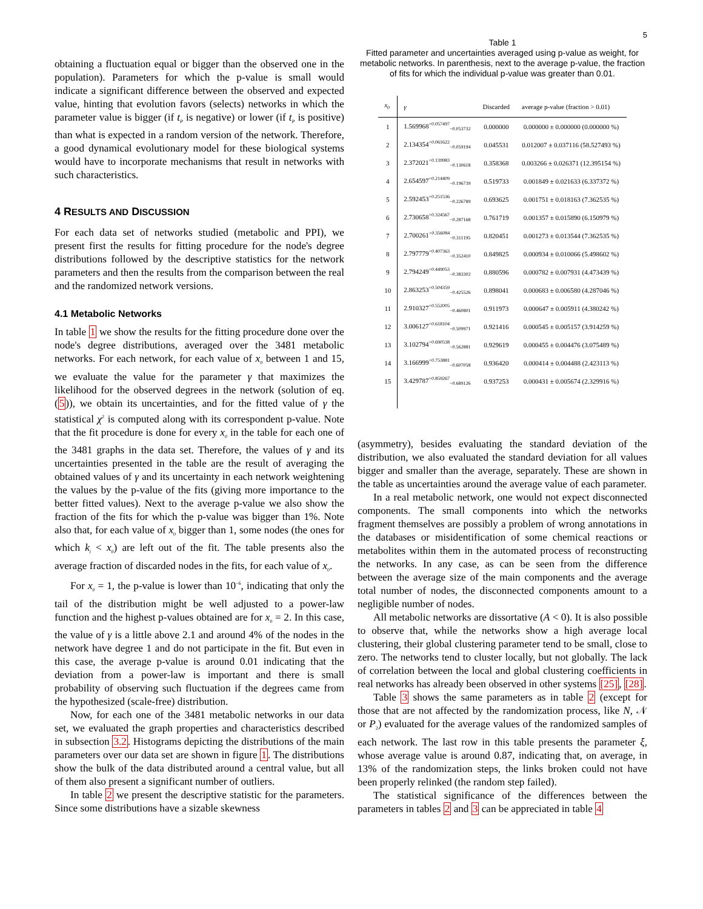5
obtaining a fluctuation equal or bigger than the observed one in the population). Parameters for which the p-value is small would indicate a significant difference between the observed and expected value, hinting that evolution favors (selects) networks in which the parameter value is bigger (if t<sub>P</sub> is negative) or lower (if t<sub>P</sub> is positive) than what is expected in a random version of the network. Therefore, a good dynamical evolutionary model for these biological systems would have to incorporate mechanisms that result in networks with such characteristics.
4 RESULTS AND DISCUSSION
For each data set of networks studied (metabolic and PPI), we present first the results for fitting procedure for the node's degree distributions followed by the descriptive statistics for the network parameters and then the results from the comparison between the real and the randomized network versions.
4.1 Metabolic Networks
In table 1 we show the results for the fitting procedure done over the node's degree distributions, averaged over the 3481 metabolic networks. For each network, for each value of x<sub>0</sub> between 1 and 15, we evaluate the value for the parameter γ that maximizes the likelihood for the observed degrees in the network (solution of eq. (5)), we obtain its uncertainties, and for the fitted value of γ the statistical χ<sup>2</sup> is computed along with its correspondent p-value. Note that the fit procedure is done for every x<sub>0</sub> in the table for each one of the 3481 graphs in the data set. Therefore, the values of γ and its uncertainties presented in the table are the result of averaging the obtained values of γ and its uncertainty in each network weightening the values by the p-value of the fits (giving more importance to the better fitted values). Next to the average p-value we also show the fraction of the fits for which the p-value was bigger than 1%. Note also that, for each value of x<sub>0</sub> bigger than 1, some nodes (the ones for which k<sub>i</sub> < x<sub>0</sub>) are left out of the fit. The table presents also the average fraction of discarded nodes in the fits, for each value of x<sub>0</sub>.
For x<sub>0</sub> = 1, the p-value is lower than 10<sup>−6</sup>, indicating that only the tail of the distribution might be well adjusted to a power-law function and the highest p-values obtained are for x<sub>0</sub> = 2. In this case, the value of γ is a little above 2.1 and around 4% of the nodes in the network have degree 1 and do not participate in the fit. But even in this case, the average p-value is around 0.01 indicating that the deviation from a power-law is important and there is small probability of observing such fluctuation if the degrees came from the hypothesized (scale-free) distribution.
Now, for each one of the 3481 metabolic networks in our data set, we evaluated the graph properties and characteristics described in subsection 3.2. Histograms depicting the distributions of the main parameters over our data set are shown in figure 1. The distributions show the bulk of the data distributed around a central value, but all of them also present a significant number of outliers.
In table 2 we present the descriptive statistic for the parameters. Since some distributions have a sizable skewness
Table 1
Fitted parameter and uncertainties averaged using p-value as weight, for metabolic networks. In parenthesis, next to the average p-value, the fraction of fits for which the individual p-value was greater than 0.01.
| x<sub>0</sub> | γ | Discarded | average p-value (fraction > 0.01) |
| --- | --- | --- | --- |
| 1 | 1.569968<sup>+0.057497</sup><sub>−0.053732</sub> | 0.000000 | 0.000000 ± 0.000000 (0.000000 %) |
| 2 | 2.134354<sup>+0.061622</sup><sub>−0.059194</sub> | 0.045531 | 0.012007 ± 0.037116 (58.527493 %) |
| 3 | 2.372021<sup>+0.139983</sup><sub>−0.130618</sub> | 0.358368 | 0.003266 ± 0.026371 (12.395154 %) |
| 4 | 2.654597<sup>+0.214409</sup><sub>−0.196739</sub> | 0.519733 | 0.001849 ± 0.021633 (6.337372 %) |
| 5 | 2.592453<sup>+0.251536</sup><sub>−0.226789</sub> | 0.693625 | 0.001751 ± 0.018163 (7.362535 %) |
| 6 | 2.730658<sup>+0.324567</sup><sub>−0.287168</sub> | 0.761719 | 0.001357 ± 0.015890 (6.150979 %) |
| 7 | 2.700261<sup>+0.356084</sup><sub>−0.311195</sub> | 0.820451 | 0.001273 ± 0.013544 (7.362535 %) |
| 8 | 2.797779<sup>+0.407363</sup><sub>−0.352410</sub> | 0.849825 | 0.000934 ± 0.010066 (5.498602 %) |
| 9 | 2.794249<sup>+0.449053</sup><sub>−0.383302</sub> | 0.880596 | 0.000782 ± 0.007931 (4.473439 %) |
| 10 | 2.863253<sup>+0.504359</sup><sub>−0.425526</sub> | 0.898041 | 0.000683 ± 0.006580 (4.287046 %) |
| 11 | 2.910327<sup>+0.552005</sup><sub>−0.460801</sub> | 0.911973 | 0.000647 ± 0.005911 (4.380242 %) |
| 12 | 3.006127<sup>+0.618104</sup><sub>−0.509971</sub> | 0.921416 | 0.000545 ± 0.005157 (3.914259 %) |
| 13 | 3.102794<sup>+0.690538</sup><sub>−0.562881</sub> | 0.929619 | 0.000455 ± 0.004476 (3.075489 %) |
| 14 | 3.166999<sup>+0.753881</sup><sub>−0.607058</sub> | 0.936420 | 0.000414 ± 0.004488 (2.423113 %) |
| 15 | 3.429787<sup>+0.859267</sup><sub>−0.689126</sub> | 0.937253 | 0.000431 ± 0.005674 (2.329916 %) |
(asymmetry), besides evaluating the standard deviation of the distribution, we also evaluated the standard deviation for all values bigger and smaller than the average, separately. These are shown in the table as uncertainties around the average value of each parameter.
In a real metabolic network, one would not expect disconnected components. The small components into which the networks fragment themselves are possibly a problem of wrong annotations in the databases or misidentification of some chemical reactions or metabolites within them in the automated process of reconstructing the networks. In any case, as can be seen from the difference between the average size of the main components and the average total number of nodes, the disconnected components amount to a negligible number of nodes.
All metabolic networks are dissortative (A < 0). It is also possible to observe that, while the networks show a high average local clustering, their global clustering parameter tend to be small, close to zero. The networks tend to cluster locally, but not globally. The lack of correlation between the local and global clustering coefficients in real networks has already been observed in other systems [25], [28].
Table 3 shows the same parameters as in table 2 (except for those that are not affected by the randomization process, like N, 𝒩 or P<sub>2</sub>) evaluated for the average values of the randomized samples of each network. The last row in this table presents the parameter ξ, whose average value is around 0.87, indicating that, on average, in 13% of the randomization steps, the links broken could not have been properly relinked (the random step failed).
The statistical significance of the differences between the parameters in tables 2 and 3 can be appreciated in table 4